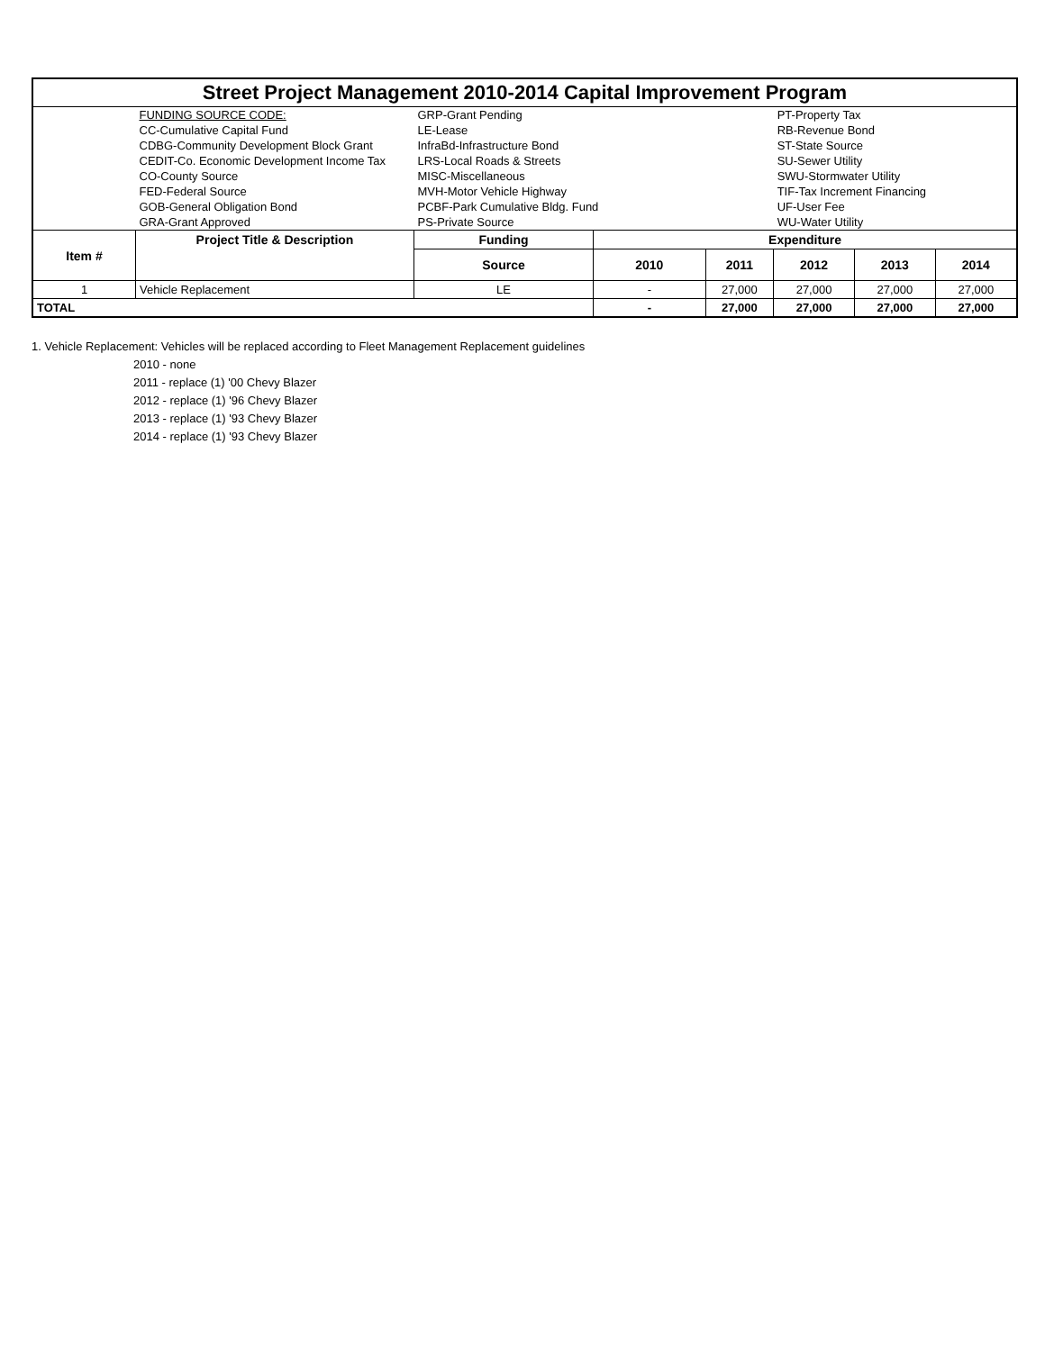| Street Project Management 2010-2014 Capital Improvement Program | | | | | | | |
| | FUNDING SOURCE CODE: | GRP-Grant Pending | | | PT-Property Tax | | |
| | CC-Cumulative Capital Fund | LE-Lease | | | RB-Revenue Bond | | |
| | CDBG-Community Development Block Grant | InfraBd-Infrastructure Bond | | | ST-State Source | | |
| | CEDIT-Co. Economic Development Income Tax | LRS-Local Roads & Streets | | | SU-Sewer Utility | | |
| | CO-County Source | MISC-Miscellaneous | | | SWU-Stormwater Utility | | |
| | FED-Federal Source | MVH-Motor Vehicle Highway | | | TIF-Tax Increment Financing | | |
| | GOB-General Obligation Bond | PCBF-Park Cumulative Bldg. Fund | | | UF-User Fee | | |
| | GRA-Grant Approved | PS-Private Source | | | WU-Water Utility | | |
| Item # | Project Title & Description | Funding | Expenditure | | | | |
| | | Source | 2010 | 2011 | 2012 | 2013 | 2014 |
| 1 | Vehicle Replacement | LE | - | 27,000 | 27,000 | 27,000 | 27,000 |
| TOTAL | | | - | 27,000 | 27,000 | 27,000 | 27,000 |
1. Vehicle Replacement: Vehicles will be replaced according to Fleet Management Replacement guidelines
2010 - none
2011 - replace (1) '00 Chevy Blazer
2012 - replace (1) '96 Chevy Blazer
2013 - replace (1) '93 Chevy Blazer
2014 - replace (1) '93 Chevy Blazer